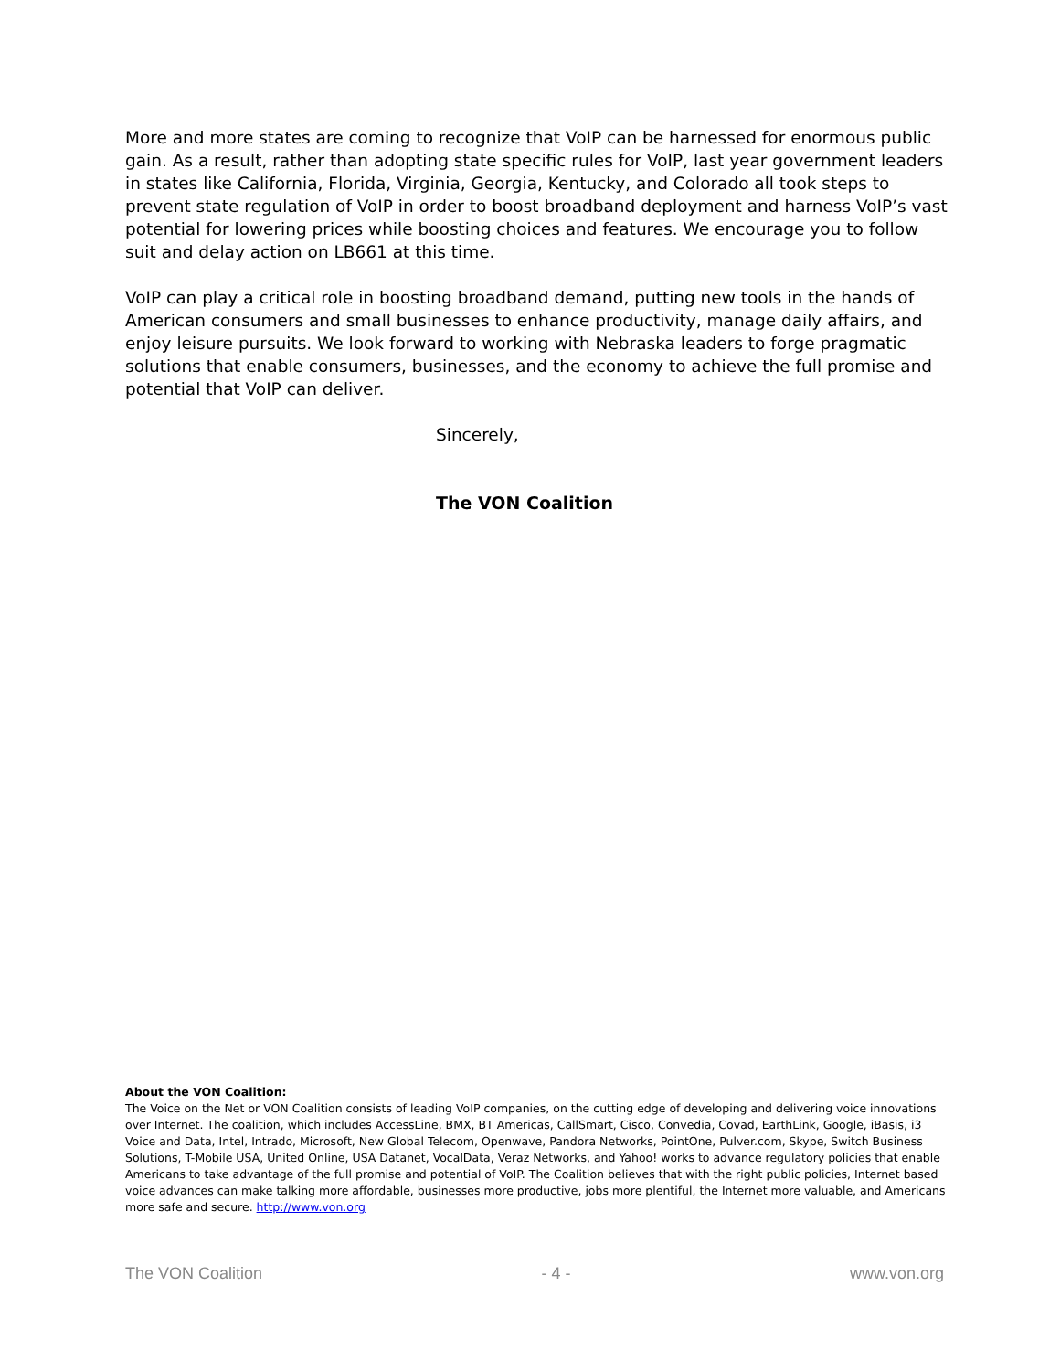More and more states are coming to recognize that VoIP can be harnessed for enormous public gain. As a result, rather than adopting state specific rules for VoIP, last year government leaders in states like California, Florida, Virginia, Georgia, Kentucky, and Colorado all took steps to prevent state regulation of VoIP in order to boost broadband deployment and harness VoIP’s vast potential for lowering prices while boosting choices and features. We encourage you to follow suit and delay action on LB661 at this time.
VoIP can play a critical role in boosting broadband demand, putting new tools in the hands of American consumers and small businesses to enhance productivity, manage daily affairs, and enjoy leisure pursuits. We look forward to working with Nebraska leaders to forge pragmatic solutions that enable consumers, businesses, and the economy to achieve the full promise and potential that VoIP can deliver.
Sincerely,
The VON Coalition
About the VON Coalition:
The Voice on the Net or VON Coalition consists of leading VoIP companies, on the cutting edge of developing and delivering voice innovations over Internet. The coalition, which includes AccessLine, BMX, BT Americas, CallSmart, Cisco, Convedia, Covad, EarthLink, Google, iBasis, i3 Voice and Data, Intel, Intrado, Microsoft, New Global Telecom, Openwave, Pandora Networks, PointOne, Pulver.com, Skype, Switch Business Solutions, T-Mobile USA, United Online, USA Datanet, VocalData, Veraz Networks, and Yahoo! works to advance regulatory policies that enable Americans to take advantage of the full promise and potential of VoIP. The Coalition believes that with the right public policies, Internet based voice advances can make talking more affordable, businesses more productive, jobs more plentiful, the Internet more valuable, and Americans more safe and secure. http://www.von.org
The VON Coalition - 4 - www.von.org